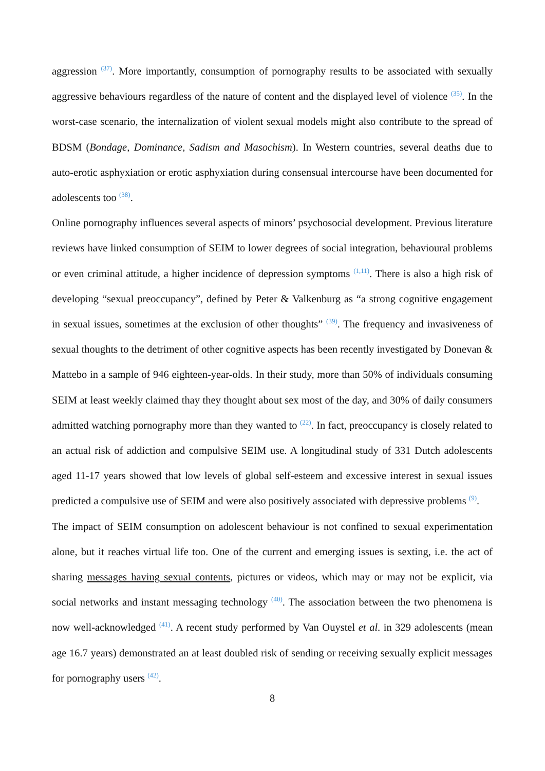aggression <sup>(37)</sup>. More importantly, consumption of pornography results to be associated with sexually aggressive behaviours regardless of the nature of content and the displayed level of violence <sup>(35)</sup>. In the worst-case scenario, the internalization of violent sexual models might also contribute to the spread of BDSM (Bondage, Dominance, Sadism and Masochism). In Western countries, several deaths due to auto-erotic asphyxiation or erotic asphyxiation during consensual intercourse have been documented for adolescents too <sup>(38)</sup>.
Online pornography influences several aspects of minors’ psychosocial development. Previous literature reviews have linked consumption of SEIM to lower degrees of social integration, behavioural problems or even criminal attitude, a higher incidence of depression symptoms <sup>(1,11)</sup>. There is also a high risk of developing “sexual preoccupancy”, defined by Peter & Valkenburg as “a strong cognitive engagement in sexual issues, sometimes at the exclusion of other thoughts” <sup>(39)</sup>. The frequency and invasiveness of sexual thoughts to the detriment of other cognitive aspects has been recently investigated by Donevan & Mattebo in a sample of 946 eighteen-year-olds. In their study, more than 50% of individuals consuming SEIM at least weekly claimed thay they thought about sex most of the day, and 30% of daily consumers admitted watching pornography more than they wanted to <sup>(22)</sup>. In fact, preoccupancy is closely related to an actual risk of addiction and compulsive SEIM use. A longitudinal study of 331 Dutch adolescents aged 11-17 years showed that low levels of global self-esteem and excessive interest in sexual issues predicted a compulsive use of SEIM and were also positively associated with depressive problems <sup>(9)</sup>.
The impact of SEIM consumption on adolescent behaviour is not confined to sexual experimentation alone, but it reaches virtual life too. One of the current and emerging issues is sexting, i.e. the act of sharing messages having sexual contents, pictures or videos, which may or may not be explicit, via social networks and instant messaging technology <sup>(40)</sup>. The association between the two phenomena is now well-acknowledged <sup>(41)</sup>. A recent study performed by Van Ouystel et al. in 329 adolescents (mean age 16.7 years) demonstrated an at least doubled risk of sending or receiving sexually explicit messages for pornography users <sup>(42)</sup>.
8